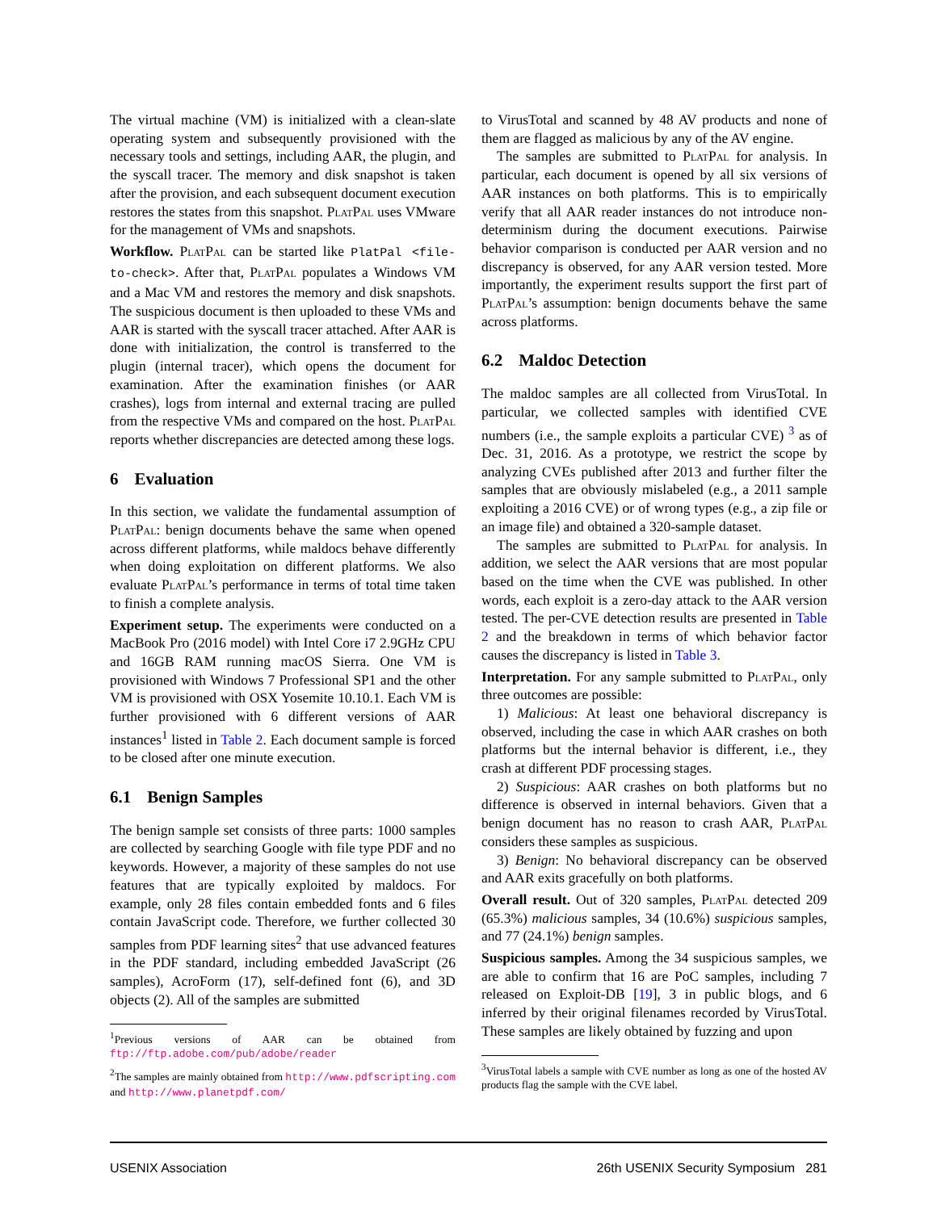The virtual machine (VM) is initialized with a clean-slate operating system and subsequently provisioned with the necessary tools and settings, including AAR, the plugin, and the syscall tracer. The memory and disk snapshot is taken after the provision, and each subsequent document execution restores the states from this snapshot. Plat Pal uses VMware for the management of VMs and snapshots.
Workflow. Plat Pal can be started like PlatPal <file-to-check>. After that, Plat Pal populates a Windows VM and a Mac VM and restores the memory and disk snapshots. The suspicious document is then uploaded to these VMs and AAR is started with the syscall tracer attached. After AAR is done with initialization, the control is transferred to the plugin (internal tracer), which opens the document for examination. After the examination finishes (or AAR crashes), logs from internal and external tracing are pulled from the respective VMs and compared on the host. Plat Pal reports whether discrepancies are detected among these logs.
6 Evaluation
In this section, we validate the fundamental assumption of Plat Pal: benign documents behave the same when opened across different platforms, while maldocs behave differently when doing exploitation on different platforms. We also evaluate Plat Pal’s performance in terms of total time taken to finish a complete analysis.
Experiment setup. The experiments were conducted on a MacBook Pro (2016 model) with Intel Core i7 2.9GHz CPU and 16GB RAM running macOS Sierra. One VM is provisioned with Windows 7 Professional SP1 and the other VM is provisioned with OSX Yosemite 10.10.1. Each VM is further provisioned with 6 different versions of AAR instances<sup>1</sup> listed in Table 2. Each document sample is forced to be closed after one minute execution.
6.1 Benign Samples
The benign sample set consists of three parts: 1000 samples are collected by searching Google with file type PDF and no keywords. However, a majority of these samples do not use features that are typically exploited by maldocs. For example, only 28 files contain embedded fonts and 6 files contain JavaScript code. Therefore, we further collected 30 samples from PDF learning sites<sup>2</sup> that use advanced features in the PDF standard, including embedded JavaScript (26 samples), AcroForm (17), self-defined font (6), and 3D objects (2). All of the samples are submitted
<sup>1</sup> Previous versions of AAR can be obtained from ftp://ftp.adobe.com/pub/adobe/reader
<sup>2</sup> The samples are mainly obtained from http://www.pdfscripting.com and http://www.planetpdf.com/
to VirusTotal and scanned by 48 AV products and none of them are flagged as malicious by any of the AV engine.
The samples are submitted to Plat Pal for analysis. In particular, each document is opened by all six versions of AAR instances on both platforms. This is to empirically verify that all AAR reader instances do not introduce non-determinism during the document executions. Pairwise behavior comparison is conducted per AAR version and no discrepancy is observed, for any AAR version tested. More importantly, the experiment results support the first part of Plat Pal’s assumption: benign documents behave the same across platforms.
6.2 Maldoc Detection
The maldoc samples are all collected from VirusTotal. In particular, we collected samples with identified CVE numbers (i.e., the sample exploits a particular CVE) <sup>3</sup> as of Dec. 31, 2016. As a prototype, we restrict the scope by analyzing CVEs published after 2013 and further filter the samples that are obviously mislabeled (e.g., a 2011 sample exploiting a 2016 CVE) or of wrong types (e.g., a zip file or an image file) and obtained a 320-sample dataset.
The samples are submitted to Plat Pal for analysis. In addition, we select the AAR versions that are most popular based on the time when the CVE was published. In other words, each exploit is a zero-day attack to the AAR version tested. The per-CVE detection results are presented in Table 2 and the breakdown in terms of which behavior factor causes the discrepancy is listed in Table 3.
Interpretation. For any sample submitted to Plat Pal, only three outcomes are possible:
1) Malicious: At least one behavioral discrepancy is observed, including the case in which AAR crashes on both platforms but the internal behavior is different, i.e., they crash at different PDF processing stages.
2) Suspicious: AAR crashes on both platforms but no difference is observed in internal behaviors. Given that a benign document has no reason to crash AAR, Plat Pal considers these samples as suspicious.
3) Benign: No behavioral discrepancy can be observed and AAR exits gracefully on both platforms.
Overall result. Out of 320 samples, Plat Pal detected 209 (65.3%) malicious samples, 34 (10.6%) suspicious samples, and 77 (24.1%) benign samples.
Suspicious samples. Among the 34 suspicious samples, we are able to confirm that 16 are PoC samples, including 7 released on Exploit-DB [19], 3 in public blogs, and 6 inferred by their original filenames recorded by VirusTotal. These samples are likely obtained by fuzzing and upon
<sup>3</sup> VirusTotal labels a sample with CVE number as long as one of the hosted AV products flag the sample with the CVE label.
USENIX Association 26th USENIX Security Symposium 281